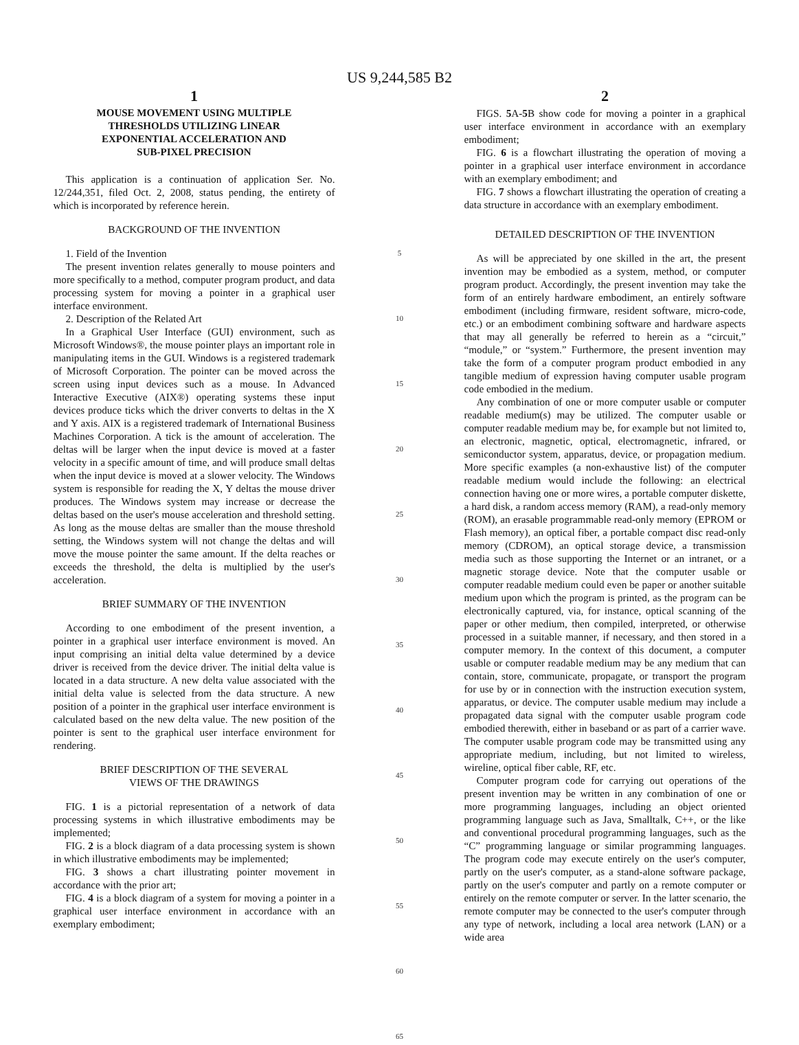US 9,244,585 B2
1
MOUSE MOVEMENT USING MULTIPLE
THRESHOLDS UTILIZING LINEAR
EXPONENTIAL ACCELERATION AND
SUB-PIXEL PRECISION
This application is a continuation of application Ser. No. 12/244,351, filed Oct. 2, 2008, status pending, the entirety of which is incorporated by reference herein.
BACKGROUND OF THE INVENTION
1. Field of the Invention
The present invention relates generally to mouse pointers and more specifically to a method, computer program product, and data processing system for moving a pointer in a graphical user interface environment.
2. Description of the Related Art
In a Graphical User Interface (GUI) environment, such as Microsoft Windows®, the mouse pointer plays an important role in manipulating items in the GUI. Windows is a registered trademark of Microsoft Corporation. The pointer can be moved across the screen using input devices such as a mouse. In Advanced Interactive Executive (AIX®) operating systems these input devices produce ticks which the driver converts to deltas in the X and Y axis. AIX is a registered trademark of International Business Machines Corporation. A tick is the amount of acceleration. The deltas will be larger when the input device is moved at a faster velocity in a specific amount of time, and will produce small deltas when the input device is moved at a slower velocity. The Windows system is responsible for reading the X, Y deltas the mouse driver produces. The Windows system may increase or decrease the deltas based on the user's mouse acceleration and threshold setting. As long as the mouse deltas are smaller than the mouse threshold setting, the Windows system will not change the deltas and will move the mouse pointer the same amount. If the delta reaches or exceeds the threshold, the delta is multiplied by the user's acceleration.
BRIEF SUMMARY OF THE INVENTION
According to one embodiment of the present invention, a pointer in a graphical user interface environment is moved. An input comprising an initial delta value determined by a device driver is received from the device driver. The initial delta value is located in a data structure. A new delta value associated with the initial delta value is selected from the data structure. A new position of a pointer in the graphical user interface environment is calculated based on the new delta value. The new position of the pointer is sent to the graphical user interface environment for rendering.
BRIEF DESCRIPTION OF THE SEVERAL
VIEWS OF THE DRAWINGS
FIG. 1 is a pictorial representation of a network of data processing systems in which illustrative embodiments may be implemented;
FIG. 2 is a block diagram of a data processing system is shown in which illustrative embodiments may be implemented;
FIG. 3 shows a chart illustrating pointer movement in accordance with the prior art;
FIG. 4 is a block diagram of a system for moving a pointer in a graphical user interface environment in accordance with an exemplary embodiment;
5
10
15
20
25
30
35
40
45
50
55
60
65
2
FIGS. 5 A-5 B show code for moving a pointer in a graphical user interface environment in accordance with an exemplary embodiment;
FIG. 6 is a flowchart illustrating the operation of moving a pointer in a graphical user interface environment in accordance with an exemplary embodiment; and
FIG. 7 shows a flowchart illustrating the operation of creating a data structure in accordance with an exemplary embodiment.
DETAILED DESCRIPTION OF THE INVENTION
As will be appreciated by one skilled in the art, the present invention may be embodied as a system, method, or computer program product. Accordingly, the present invention may take the form of an entirely hardware embodiment, an entirely software embodiment (including firmware, resident software, micro-code, etc.) or an embodiment combining software and hardware aspects that may all generally be referred to herein as a “circuit,” “module,” or “system.” Furthermore, the present invention may take the form of a computer program product embodied in any tangible medium of expression having computer usable program code embodied in the medium.
Any combination of one or more computer usable or computer readable medium(s) may be utilized. The computer usable or computer readable medium may be, for example but not limited to, an electronic, magnetic, optical, electromagnetic, infrared, or semiconductor system, apparatus, device, or propagation medium. More specific examples (a non-exhaustive list) of the computer readable medium would include the following: an electrical connection having one or more wires, a portable computer diskette, a hard disk, a random access memory (RAM), a read-only memory (ROM), an erasable programmable read-only memory (EPROM or Flash memory), an optical fiber, a portable compact disc read-only memory (CDROM), an optical storage device, a transmission media such as those supporting the Internet or an intranet, or a magnetic storage device. Note that the computer usable or computer readable medium could even be paper or another suitable medium upon which the program is printed, as the program can be electronically captured, via, for instance, optical scanning of the paper or other medium, then compiled, interpreted, or otherwise processed in a suitable manner, if necessary, and then stored in a computer memory. In the context of this document, a computer usable or computer readable medium may be any medium that can contain, store, communicate, propagate, or transport the program for use by or in connection with the instruction execution system, apparatus, or device. The computer usable medium may include a propagated data signal with the computer usable program code embodied therewith, either in baseband or as part of a carrier wave. The computer usable program code may be transmitted using any appropriate medium, including, but not limited to wireless, wireline, optical fiber cable, RF, etc.
Computer program code for carrying out operations of the present invention may be written in any combination of one or more programming languages, including an object oriented programming language such as Java, Smalltalk, C++, or the like and conventional procedural programming languages, such as the “C” programming language or similar programming languages. The program code may execute entirely on the user's computer, partly on the user's computer, as a stand-alone software package, partly on the user's computer and partly on a remote computer or entirely on the remote computer or server. In the latter scenario, the remote computer may be connected to the user's computer through any type of network, including a local area network (LAN) or a wide area